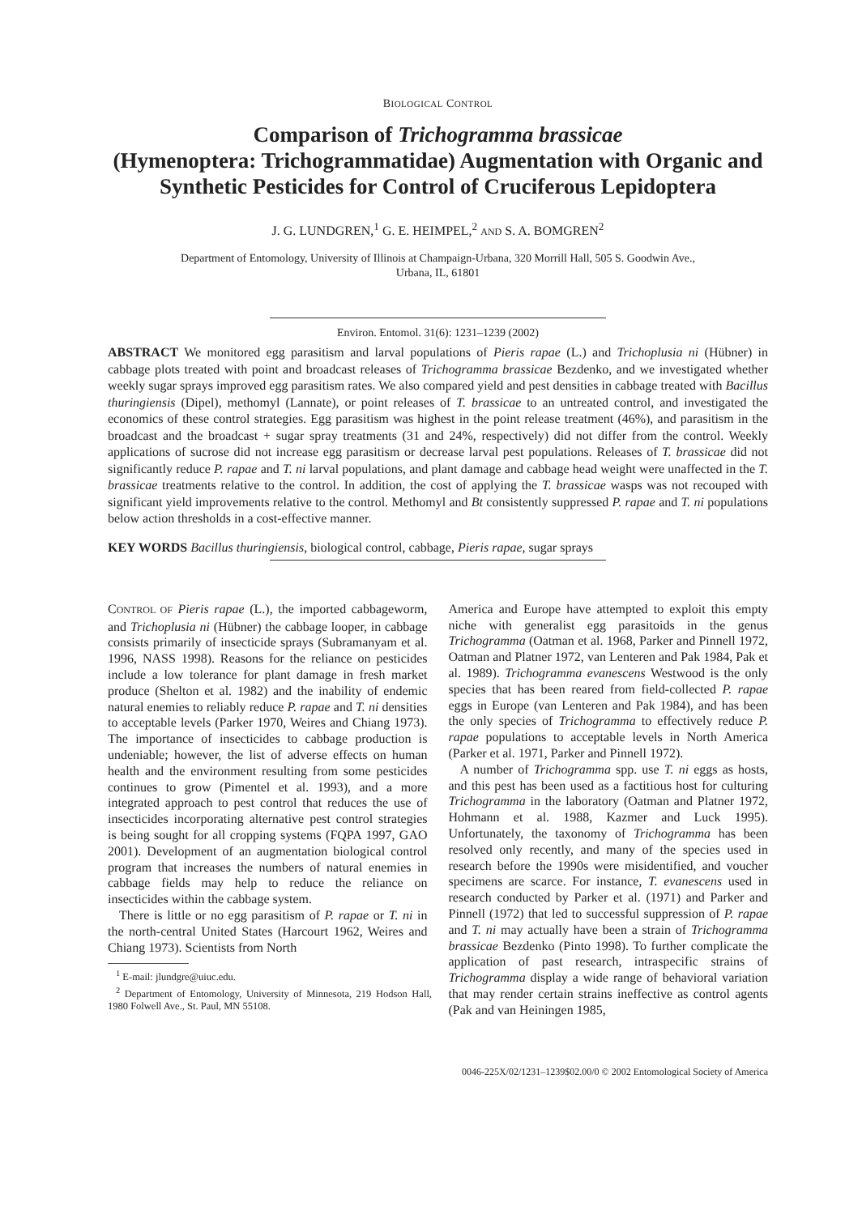BIOLOGICAL CONTROL
Comparison of Trichogramma brassicae
(Hymenoptera: Trichogrammatidae) Augmentation with Organic and Synthetic Pesticides for Control of Cruciferous Lepidoptera
J. G. LUNDGREN,<sup>1</sup> G. E. HEIMPEL,<sup>2</sup> AND S. A. BOMGREN<sup>2</sup>
Department of Entomology, University of Illinois at Champaign-Urbana, 320 Morrill Hall, 505 S. Goodwin Ave.,
Urbana, IL, 61801
Environ. Entomol. 31(6): 1231–1239 (2002)
ABSTRACT We monitored egg parasitism and larval populations of Pieris rapae (L.) and Trichoplusia ni (Hübner) in cabbage plots treated with point and broadcast releases of Trichogramma brassicae Bezdenko, and we investigated whether weekly sugar sprays improved egg parasitism rates. We also compared yield and pest densities in cabbage treated with Bacillus thuringiensis (Dipel), methomyl (Lannate), or point releases of T. brassicae to an untreated control, and investigated the economics of these control strategies. Egg parasitism was highest in the point release treatment (46%), and parasitism in the broadcast and the broadcast + sugar spray treatments (31 and 24%, respectively) did not differ from the control. Weekly applications of sucrose did not increase egg parasitism or decrease larval pest populations. Releases of T. brassicae did not significantly reduce P. rapae and T. ni larval populations, and plant damage and cabbage head weight were unaffected in the T. brassicae treatments relative to the control. In addition, the cost of applying the T. brassicae wasps was not recouped with significant yield improvements relative to the control. Methomyl and Bt consistently suppressed P. rapae and T. ni populations below action thresholds in a cost-effective manner.
KEY WORDS Bacillus thuringiensis, biological control, cabbage, Pieris rapae, sugar sprays
CONTROL OF Pieris rapae (L.), the imported cabbageworm, and Trichoplusia ni (Hübner) the cabbage looper, in cabbage consists primarily of insecticide sprays (Subramanyam et al. 1996, NASS 1998). Reasons for the reliance on pesticides include a low tolerance for plant damage in fresh market produce (Shelton et al. 1982) and the inability of endemic natural enemies to reliably reduce P. rapae and T. ni densities to acceptable levels (Parker 1970, Weires and Chiang 1973). The importance of insecticides to cabbage production is undeniable; however, the list of adverse effects on human health and the environment resulting from some pesticides continues to grow (Pimentel et al. 1993), and a more integrated approach to pest control that reduces the use of insecticides incorporating alternative pest control strategies is being sought for all cropping systems (FQPA 1997, GAO 2001). Development of an augmentation biological control program that increases the numbers of natural enemies in cabbage fields may help to reduce the reliance on insecticides within the cabbage system.
There is little or no egg parasitism of P. rapae or T. ni in the north-central United States (Harcourt 1962, Weires and Chiang 1973). Scientists from North
<sup>1</sup> E-mail: jlundgre@uiuc.edu.
<sup>2</sup> Department of Entomology, University of Minnesota, 219 Hodson Hall, 1980 Folwell Ave., St. Paul, MN 55108.
America and Europe have attempted to exploit this empty niche with generalist egg parasitoids in the genus Trichogramma (Oatman et al. 1968, Parker and Pinnell 1972, Oatman and Platner 1972, van Lenteren and Pak 1984, Pak et al. 1989). Trichogramma evanescens Westwood is the only species that has been reared from field-collected P. rapae eggs in Europe (van Lenteren and Pak 1984), and has been the only species of Trichogramma to effectively reduce P. rapae populations to acceptable levels in North America (Parker et al. 1971, Parker and Pinnell 1972).
A number of Trichogramma spp. use T. ni eggs as hosts, and this pest has been used as a factitious host for culturing Trichogramma in the laboratory (Oatman and Platner 1972, Hohmann et al. 1988, Kazmer and Luck 1995). Unfortunately, the taxonomy of Trichogramma has been resolved only recently, and many of the species used in research before the 1990s were misidentified, and voucher specimens are scarce. For instance, T. evanescens used in research conducted by Parker et al. (1971) and Parker and Pinnell (1972) that led to successful suppression of P. rapae and T. ni may actually have been a strain of Trichogramma brassicae Bezdenko (Pinto 1998). To further complicate the application of past research, intraspecific strains of Trichogramma display a wide range of behavioral variation that may render certain strains ineffective as control agents (Pak and van Heiningen 1985,
0046-225X/02/1231–1239$02.00/0 © 2002 Entomological Society of America